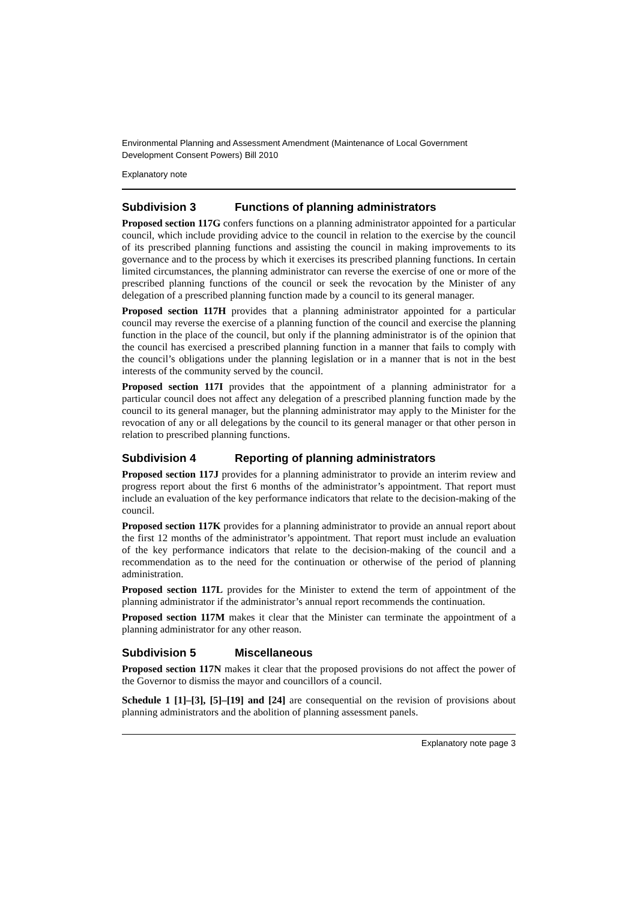Environmental Planning and Assessment Amendment (Maintenance of Local Government Development Consent Powers) Bill 2010
Explanatory note
Subdivision 3 Functions of planning administrators
Proposed section 117G confers functions on a planning administrator appointed for a particular council, which include providing advice to the council in relation to the exercise by the council of its prescribed planning functions and assisting the council in making improvements to its governance and to the process by which it exercises its prescribed planning functions. In certain limited circumstances, the planning administrator can reverse the exercise of one or more of the prescribed planning functions of the council or seek the revocation by the Minister of any delegation of a prescribed planning function made by a council to its general manager.
Proposed section 117H provides that a planning administrator appointed for a particular council may reverse the exercise of a planning function of the council and exercise the planning function in the place of the council, but only if the planning administrator is of the opinion that the council has exercised a prescribed planning function in a manner that fails to comply with the council’s obligations under the planning legislation or in a manner that is not in the best interests of the community served by the council.
Proposed section 117I provides that the appointment of a planning administrator for a particular council does not affect any delegation of a prescribed planning function made by the council to its general manager, but the planning administrator may apply to the Minister for the revocation of any or all delegations by the council to its general manager or that other person in relation to prescribed planning functions.
Subdivision 4 Reporting of planning administrators
Proposed section 117J provides for a planning administrator to provide an interim review and progress report about the first 6 months of the administrator’s appointment. That report must include an evaluation of the key performance indicators that relate to the decision-making of the council.
Proposed section 117K provides for a planning administrator to provide an annual report about the first 12 months of the administrator’s appointment. That report must include an evaluation of the key performance indicators that relate to the decision-making of the council and a recommendation as to the need for the continuation or otherwise of the period of planning administration.
Proposed section 117L provides for the Minister to extend the term of appointment of the planning administrator if the administrator’s annual report recommends the continuation.
Proposed section 117M makes it clear that the Minister can terminate the appointment of a planning administrator for any other reason.
Subdivision 5 Miscellaneous
Proposed section 117N makes it clear that the proposed provisions do not affect the power of the Governor to dismiss the mayor and councillors of a council.
Schedule 1 [1]–[3], [5]–[19] and [24] are consequential on the revision of provisions about planning administrators and the abolition of planning assessment panels.
Explanatory note page 3